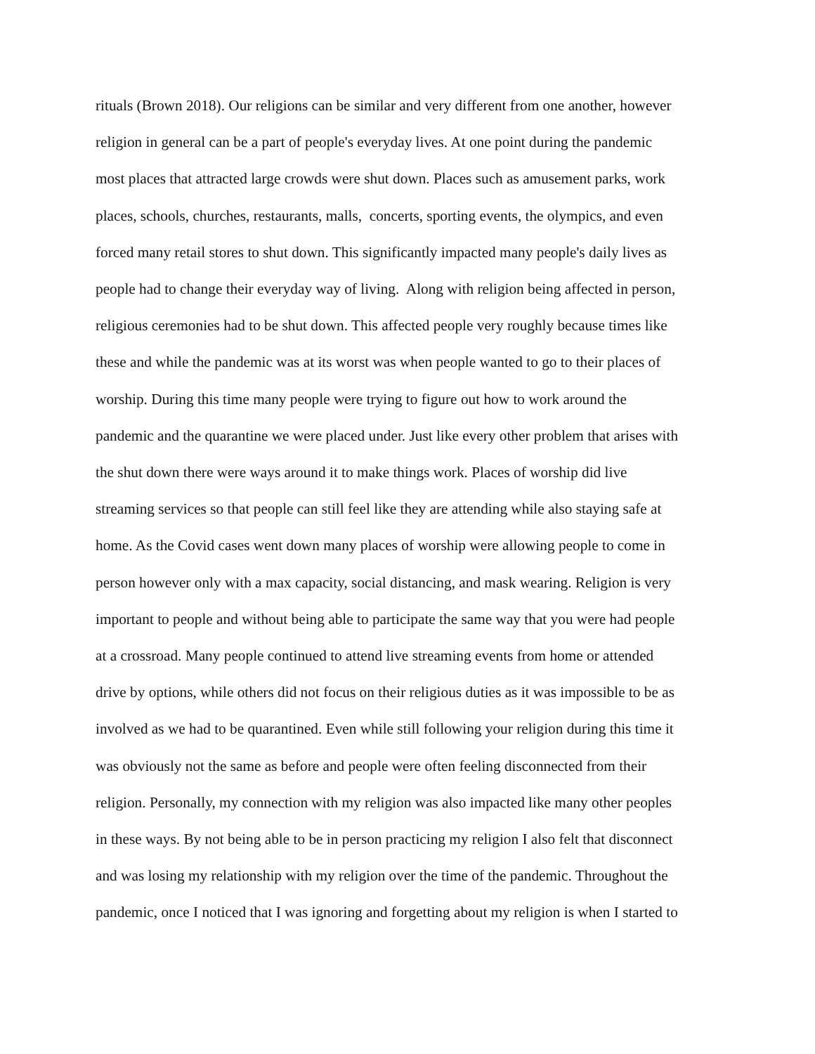rituals (Brown 2018). Our religions can be similar and very different from one another, however
religion in general can be a part of people's everyday lives. At one point during the pandemic
most places that attracted large crowds were shut down. Places such as amusement parks, work
places, schools, churches, restaurants, malls, concerts, sporting events, the olympics, and even
forced many retail stores to shut down. This significantly impacted many people's daily lives as
people had to change their everyday way of living. Along with religion being affected in person,
religious ceremonies had to be shut down. This affected people very roughly because times like
these and while the pandemic was at its worst was when people wanted to go to their places of
worship. During this time many people were trying to figure out how to work around the
pandemic and the quarantine we were placed under. Just like every other problem that arises with
the shut down there were ways around it to make things work. Places of worship did live
streaming services so that people can still feel like they are attending while also staying safe at
home. As the Covid cases went down many places of worship were allowing people to come in
person however only with a max capacity, social distancing, and mask wearing. Religion is very
important to people and without being able to participate the same way that you were had people
at a crossroad. Many people continued to attend live streaming events from home or attended
drive by options, while others did not focus on their religious duties as it was impossible to be as
involved as we had to be quarantined. Even while still following your religion during this time it
was obviously not the same as before and people were often feeling disconnected from their
religion. Personally, my connection with my religion was also impacted like many other peoples
in these ways. By not being able to be in person practicing my religion I also felt that disconnect
and was losing my relationship with my religion over the time of the pandemic. Throughout the
pandemic, once I noticed that I was ignoring and forgetting about my religion is when I started to